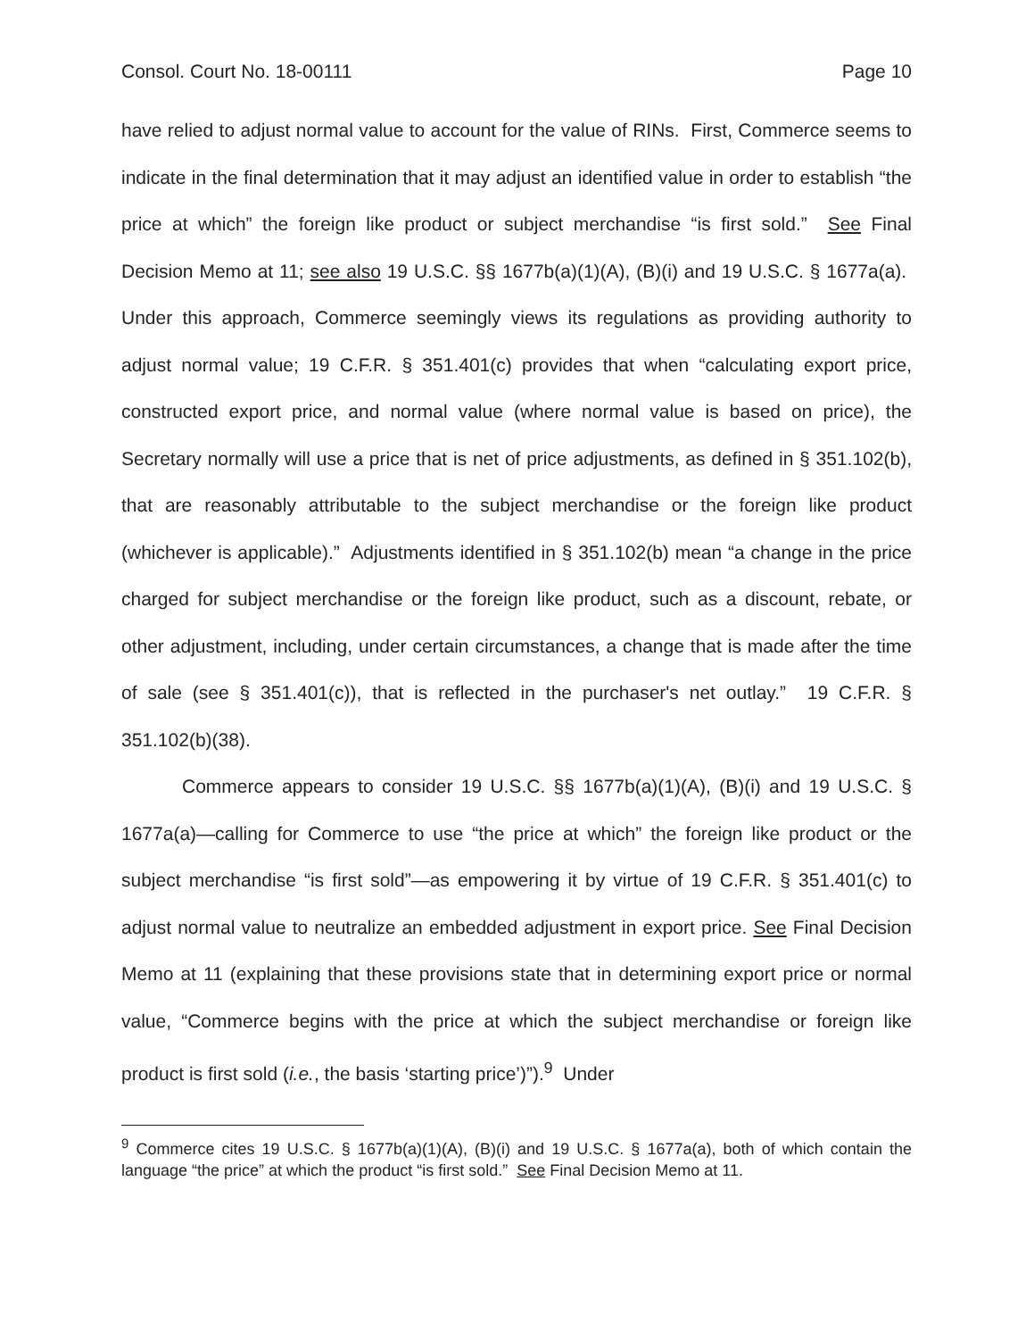Consol. Court No. 18-00111 Page 10
have relied to adjust normal value to account for the value of RINs. First, Commerce seems to indicate in the final determination that it may adjust an identified value in order to establish “the price at which” the foreign like product or subject merchandise “is first sold.” See Final Decision Memo at 11; see also 19 U.S.C. §§ 1677b(a)(1)(A), (B)(i) and 19 U.S.C. § 1677a(a). Under this approach, Commerce seemingly views its regulations as providing authority to adjust normal value; 19 C.F.R. § 351.401(c) provides that when “calculating export price, constructed export price, and normal value (where normal value is based on price), the Secretary normally will use a price that is net of price adjustments, as defined in § 351.102(b), that are reasonably attributable to the subject merchandise or the foreign like product (whichever is applicable).” Adjustments identified in § 351.102(b) mean “a change in the price charged for subject merchandise or the foreign like product, such as a discount, rebate, or other adjustment, including, under certain circumstances, a change that is made after the time of sale (see § 351.401(c)), that is reflected in the purchaser's net outlay.” 19 C.F.R. § 351.102(b)(38).
Commerce appears to consider 19 U.S.C. §§ 1677b(a)(1)(A), (B)(i) and 19 U.S.C. § 1677a(a)—calling for Commerce to use “the price at which” the foreign like product or the subject merchandise “is first sold”—as empowering it by virtue of 19 C.F.R. § 351.401(c) to adjust normal value to neutralize an embedded adjustment in export price. See Final Decision Memo at 11 (explaining that these provisions state that in determining export price or normal value, “Commerce begins with the price at which the subject merchandise or foreign like product is first sold (i.e., the basis ‘starting price’)”).<sup>9</sup> Under
<sup>9</sup> Commerce cites 19 U.S.C. § 1677b(a)(1)(A), (B)(i) and 19 U.S.C. § 1677a(a), both of which contain the language “the price” at which the product “is first sold.” See Final Decision Memo at 11.